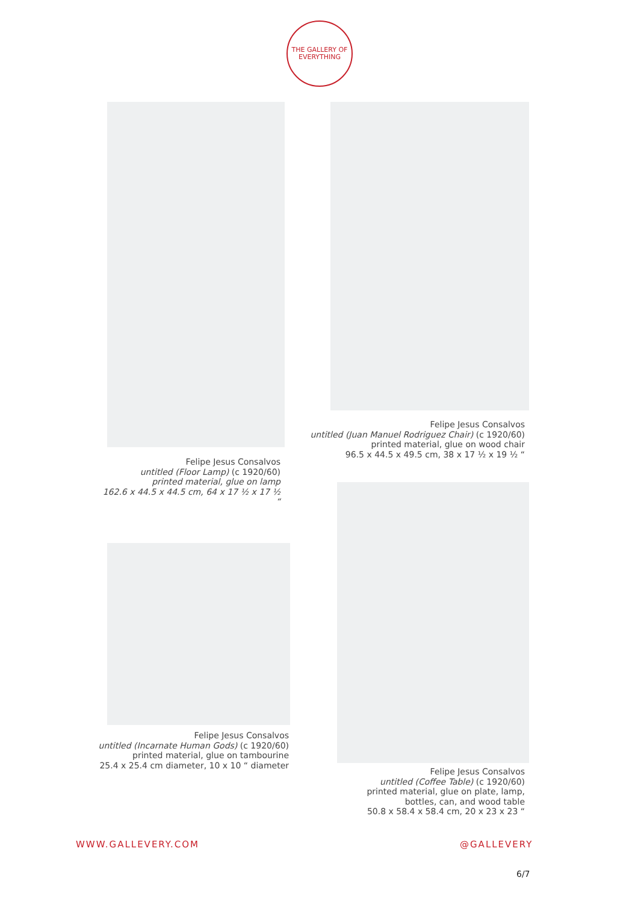THE GALLERY OF EVERYTHING
Felipe Jesus Consalvos
untitled (Floor Lamp) (c 1920/60)
printed material, glue on lamp
162.6 x 44.5 x 44.5 cm, 64 x 17 ½ x 17 ½ “
Felipe Jesus Consalvos
untitled (Juan Manuel Rodriguez Chair) (c 1920/60)
printed material, glue on wood chair
96.5 x 44.5 x 49.5 cm, 38 x 17 ½ x 19 ½ “
Felipe Jesus Consalvos
untitled (Incarnate Human Gods) (c 1920/60)
printed material, glue on tambourine
25.4 x 25.4 cm diameter, 10 x 10 “ diameter
Felipe Jesus Consalvos
untitled (Coffee Table) (c 1920/60)
printed material, glue on plate, lamp,
bottles, can, and wood table
50.8 x 58.4 x 58.4 cm, 20 x 23 x 23 “
WWW.GALLEVERY.COM @GALLEVERY
6/7